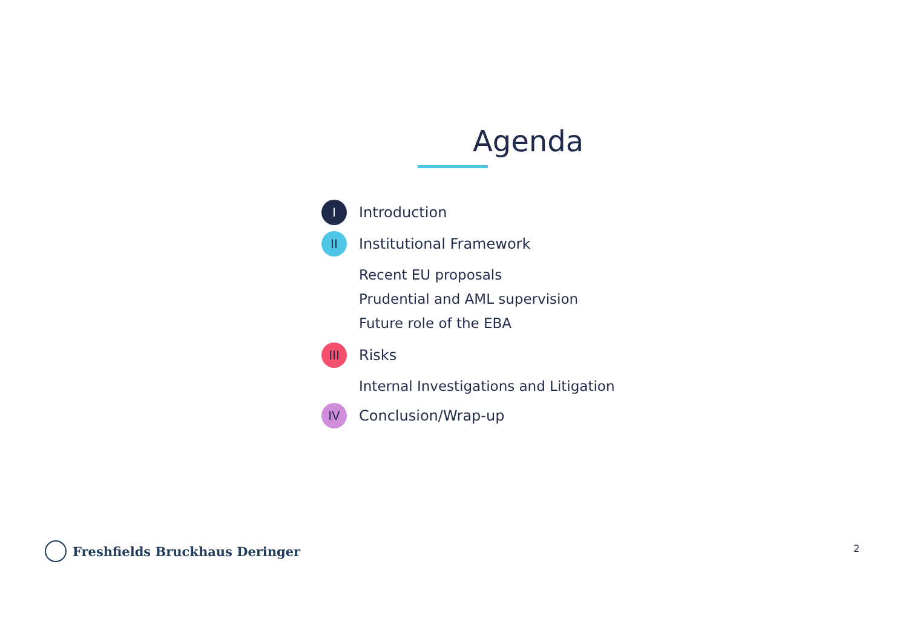Agenda
I
Introduction
II
Institutional Framework
Recent EU proposals
Prudential and AML supervision
Future role of the EBA
III
Risks
Internal Investigations and Litigation
IV
Conclusion/Wrap-up
Freshfields Bruckhaus Deringer 2